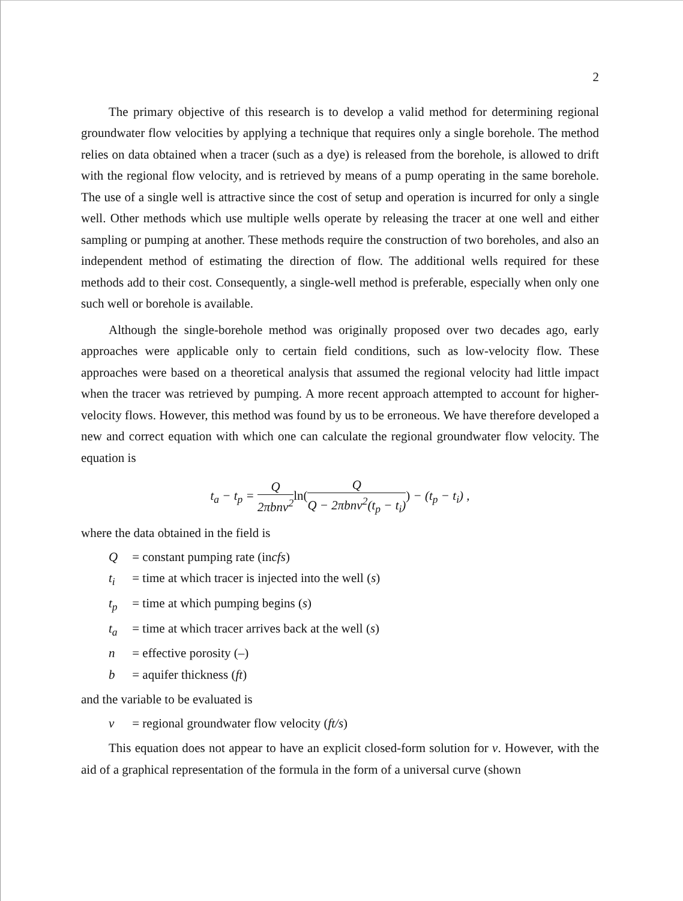2
The primary objective of this research is to develop a valid method for determining regional groundwater flow velocities by applying a technique that requires only a single borehole. The method relies on data obtained when a tracer (such as a dye) is released from the borehole, is allowed to drift with the regional flow velocity, and is retrieved by means of a pump operating in the same borehole. The use of a single well is attractive since the cost of setup and operation is incurred for only a single well. Other methods which use multiple wells operate by releasing the tracer at one well and either sampling or pumping at another. These methods require the construction of two boreholes, and also an independent method of estimating the direction of flow. The additional wells required for these methods add to their cost. Consequently, a single-well method is preferable, especially when only one such well or borehole is available.
Although the single-borehole method was originally proposed over two decades ago, early approaches were applicable only to certain field conditions, such as low-velocity flow. These approaches were based on a theoretical analysis that assumed the regional velocity had little impact when the tracer was retrieved by pumping. A more recent approach attempted to account for higher-velocity flows. However, this method was found by us to be erroneous. We have therefore developed a new and correct equation with which one can calculate the regional groundwater flow velocity. The equation is
t<sub>a</sub> − t<sub>p</sub> = Q 2πbnv<sup>2</sup> ln(Q Q − 2πbnv<sup>2</sup>(t<sub>p</sub> − t<sub>i</sub>)) − (t<sub>p</sub> − t<sub>i</sub>) ,
where the data obtained in the field is
Q = constant pumping rate (in cfs)
t<sub>i</sub> = time at which tracer is injected into the well (s)
t<sub>p</sub> = time at which pumping begins (s)
t<sub>a</sub> = time at which tracer arrives back at the well (s)
n = effective porosity (–)
b = aquifer thickness (ft)
and the variable to be evaluated is
v = regional groundwater flow velocity (ft/s)
This equation does not appear to have an explicit closed-form solution for v. However, with the aid of a graphical representation of the formula in the form of a universal curve (shown